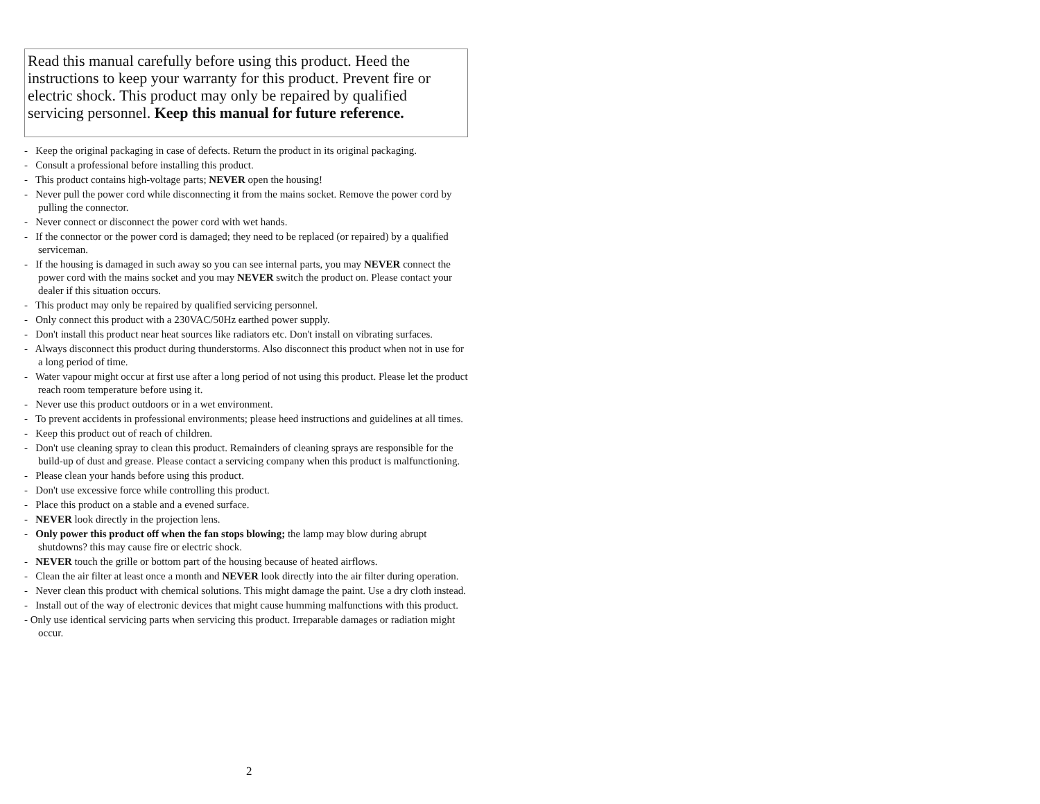Read this manual carefully before using this product. Heed the instructions to keep your warranty for this product. Prevent fire or electric shock. This product may only be repaired by qualified servicing personnel. Keep this manual for future reference.
- Keep the original packaging in case of defects. Return the product in its original packaging.
- Consult a professional before installing this product.
- This product contains high-voltage parts; NEVER open the housing!
- Never pull the power cord while disconnecting it from the mains socket. Remove the power cord by pulling the connector.
- Never connect or disconnect the power cord with wet hands.
- If the connector or the power cord is damaged; they need to be replaced (or repaired) by a qualified serviceman.
- If the housing is damaged in such away so you can see internal parts, you may NEVER connect the power cord with the mains socket and you may NEVER switch the product on. Please contact your dealer if this situation occurs.
- This product may only be repaired by qualified servicing personnel.
- Only connect this product with a 230VAC/50Hz earthed power supply.
- Don't install this product near heat sources like radiators etc. Don't install on vibrating surfaces.
- Always disconnect this product during thunderstorms. Also disconnect this product when not in use for a long period of time.
- Water vapour might occur at first use after a long period of not using this product. Please let the product reach room temperature before using it.
- Never use this product outdoors or in a wet environment.
- To prevent accidents in professional environments; please heed instructions and guidelines at all times.
- Keep this product out of reach of children.
- Don't use cleaning spray to clean this product. Remainders of cleaning sprays are responsible for the build-up of dust and grease. Please contact a servicing company when this product is malfunctioning.
- Please clean your hands before using this product.
- Don't use excessive force while controlling this product.
- Place this product on a stable and a evened surface.
- NEVER look directly in the projection lens.
- Only power this product off when the fan stops blowing; the lamp may blow during abrupt shutdowns? this may cause fire or electric shock.
- NEVER touch the grille or bottom part of the housing because of heated airflows.
- Clean the air filter at least once a month and NEVER look directly into the air filter during operation.
- Never clean this product with chemical solutions. This might damage the paint. Use a dry cloth instead.
- Install out of the way of electronic devices that might cause humming malfunctions with this product.
- Only use identical servicing parts when servicing this product. Irreparable damages or radiation might occur.
2